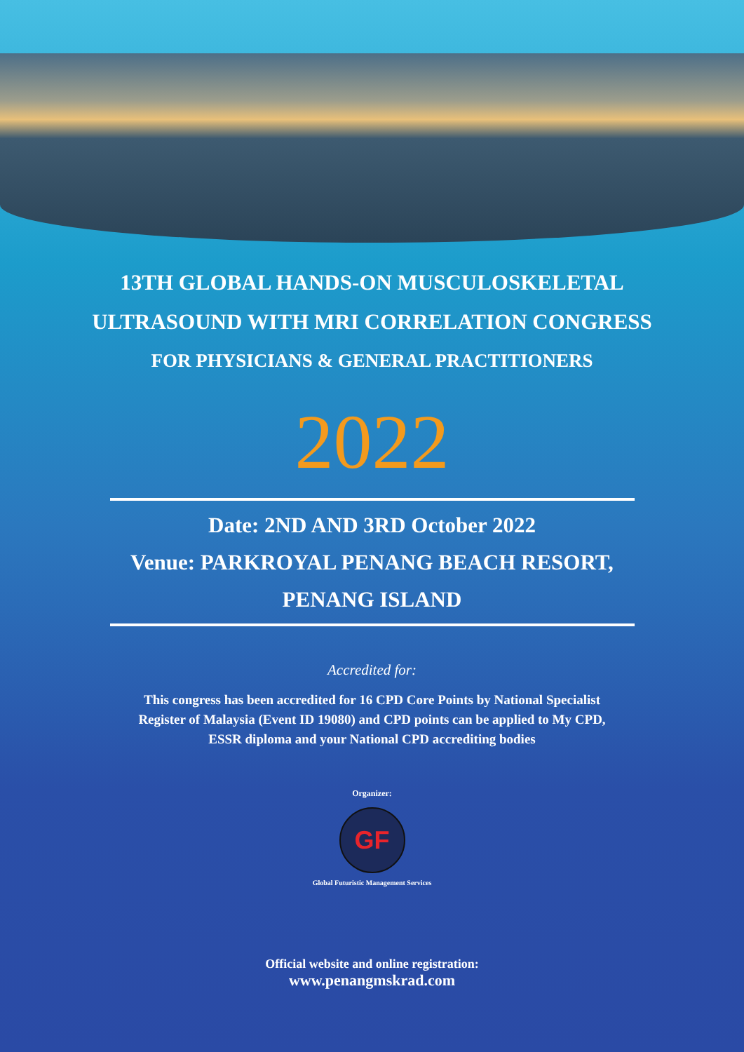13TH GLOBAL HANDS-ON MUSCULOSKELETAL
ULTRASOUND WITH MRI CORRELATION CONGRESS
FOR PHYSICIANS & GENERAL PRACTITIONERS
2022
Date: 2ND AND 3RD October 2022
Venue: PARKROYAL PENANG BEACH RESORT,
PENANG ISLAND
Accredited for:
This congress has been accredited for 16 CPD Core Points by National Specialist
Register of Malaysia (Event ID 19080) and CPD points can be applied to My CPD,
ESSR diploma and your National CPD accrediting bodies
Organizer:
GF
Global Futuristic Management Services
Official website and online registration:
www.penangmskrad.com